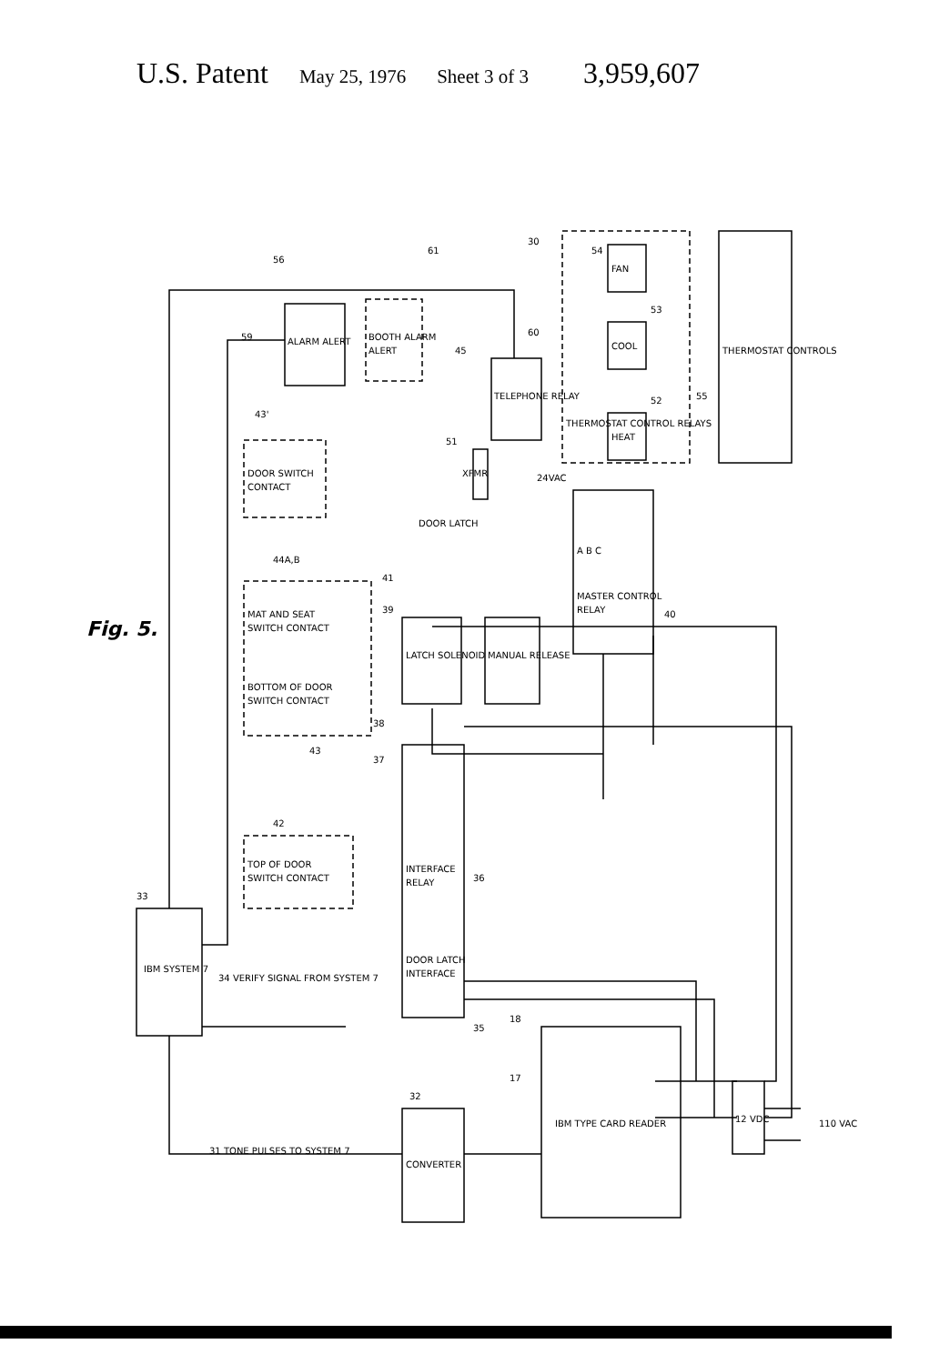U.S. Patent May 25, 1976 Sheet 3 of 3 3,959,607
Fig. 5.
IBM SYSTEM 7
33
CONVERTER
32
IBM TYPE CARD READER
17
18
12 VDC
110 VAC
DOOR LATCH
INTERFACE
INTERFACE
RELAY
35
36
37
38
34 VERIFY SIGNAL FROM SYSTEM 7
31 TONE PULSES TO SYSTEM 7
TOP OF DOOR
SWITCH CONTACT
42
MAT AND SEAT
SWITCH CONTACT
BOTTOM OF DOOR
SWITCH CONTACT
44A,B
43
LATCH SOLENOID
39
41
MANUAL RELEASE
MASTER CONTROL
RELAY
A B C
40
DOOR LATCH
DOOR SWITCH
CONTACT
43'
ALARM ALERT
56
59
BOOTH ALARM
ALERT
45
61
TELEPHONE RELAY
60
XFMR
51
24VAC
THERMOSTAT CONTROL RELAYS
30
FAN
54
COOL
53
HEAT
52
THERMOSTAT CONTROLS
55